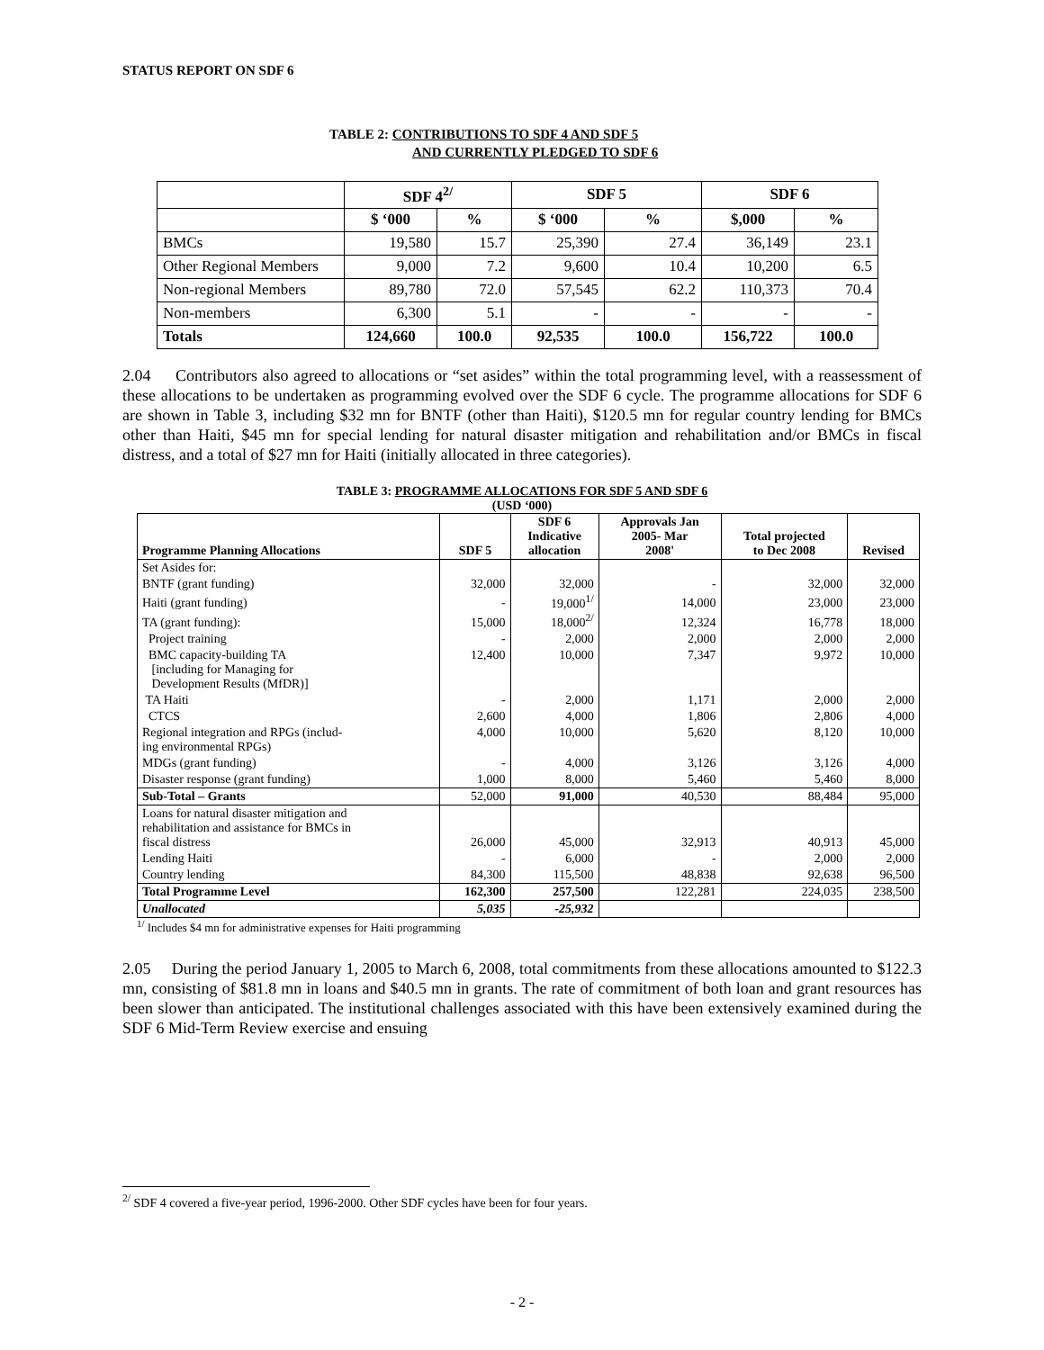STATUS REPORT ON SDF 6
TABLE 2: CONTRIBUTIONS TO SDF 4 AND SDF 5
AND CURRENTLY PLEDGED TO SDF 6
| | SDF 4<sup>2/</sup> | | SDF 5 | | SDF 6 | |
| --- | --- | --- | --- | --- | --- | --- |
| | $ ‘000 | % | $ ‘000 | % | $,000 | % |
| BMCs | 19,580 | 15.7 | 25,390 | 27.4 | 36,149 | 23.1 |
| Other Regional Members | 9,000 | 7.2 | 9,600 | 10.4 | 10,200 | 6.5 |
| Non-regional Members | 89,780 | 72.0 | 57,545 | 62.2 | 110,373 | 70.4 |
| Non-members | 6,300 | 5.1 | - | - | - | - |
| Totals | 124,660 | 100.0 | 92,535 | 100.0 | 156,722 | 100.0 |
2.04 Contributors also agreed to allocations or “set asides” within the total programming level, with a reassessment of these allocations to be undertaken as programming evolved over the SDF 6 cycle. The programme allocations for SDF 6 are shown in Table 3, including $32 mn for BNTF (other than Haiti), $120.5 mn for regular country lending for BMCs other than Haiti, $45 mn for special lending for natural disaster mitigation and rehabilitation and/or BMCs in fiscal distress, and a total of $27 mn for Haiti (initially allocated in three categories).
TABLE 3: PROGRAMME ALLOCATIONS FOR SDF 5 AND SDF 6
(USD ‘000)
| Programme Planning Allocations | SDF 5 | SDF 6 Indicative allocation | Approvals Jan 2005- Mar 2008' | Total projected to Dec 2008 | Revised |
| --- | --- | --- | --- | --- | --- |
| Set Asides for: | | | | | |
| BNTF (grant funding) | 32,000 | 32,000 | - | 32,000 | 32,000 |
| Haiti (grant funding) | - | 19,000<sup>1/</sup> | 14,000 | 23,000 | 23,000 |
| TA (grant funding): | 15,000 | 18,000<sup>2/</sup> | 12,324 | 16,778 | 18,000 |
| Project training | - | 2,000 | 2,000 | 2,000 | 2,000 |
| BMC capacity-building TA [including for Managing for Development Results (MfDR)] | 12,400 | 10,000 | 7,347 | 9,972 | 10,000 |
| TA Haiti | - | 2,000 | 1,171 | 2,000 | 2,000 |
| CTCS | 2,600 | 4,000 | 1,806 | 2,806 | 4,000 |
| Regional integration and RPGs (includ- ing environmental RPGs) | 4,000 | 10,000 | 5,620 | 8,120 | 10,000 |
| MDGs (grant funding) | - | 4,000 | 3,126 | 3,126 | 4,000 |
| Disaster response (grant funding) | 1,000 | 8,000 | 5,460 | 5,460 | 8,000 |
| Sub-Total – Grants | 52,000 | 91,000 | 40,530 | 88,484 | 95,000 |
| Loans for natural disaster mitigation and rehabilitation and assistance for BMCs in fiscal distress | 26,000 | 45,000 | 32,913 | 40,913 | 45,000 |
| Lending Haiti | - | 6,000 | - | 2,000 | 2,000 |
| Country lending | 84,300 | 115,500 | 48,838 | 92,638 | 96,500 |
| Total Programme Level | 162,300 | 257,500 | 122,281 | 224,035 | 238,500 |
| Unallocated | 5,035 | -25,932 | | | |
<sup>1/</sup> Includes $4 mn for administrative expenses for Haiti programming
2.05 During the period January 1, 2005 to March 6, 2008, total commitments from these allocations amounted to $122.3 mn, consisting of $81.8 mn in loans and $40.5 mn in grants. The rate of commitment of both loan and grant resources has been slower than anticipated. The institutional challenges associated with this have been extensively examined during the SDF 6 Mid-Term Review exercise and ensuing
<sup>2/</sup> SDF 4 covered a five-year period, 1996-2000. Other SDF cycles have been for four years.
- 2 -